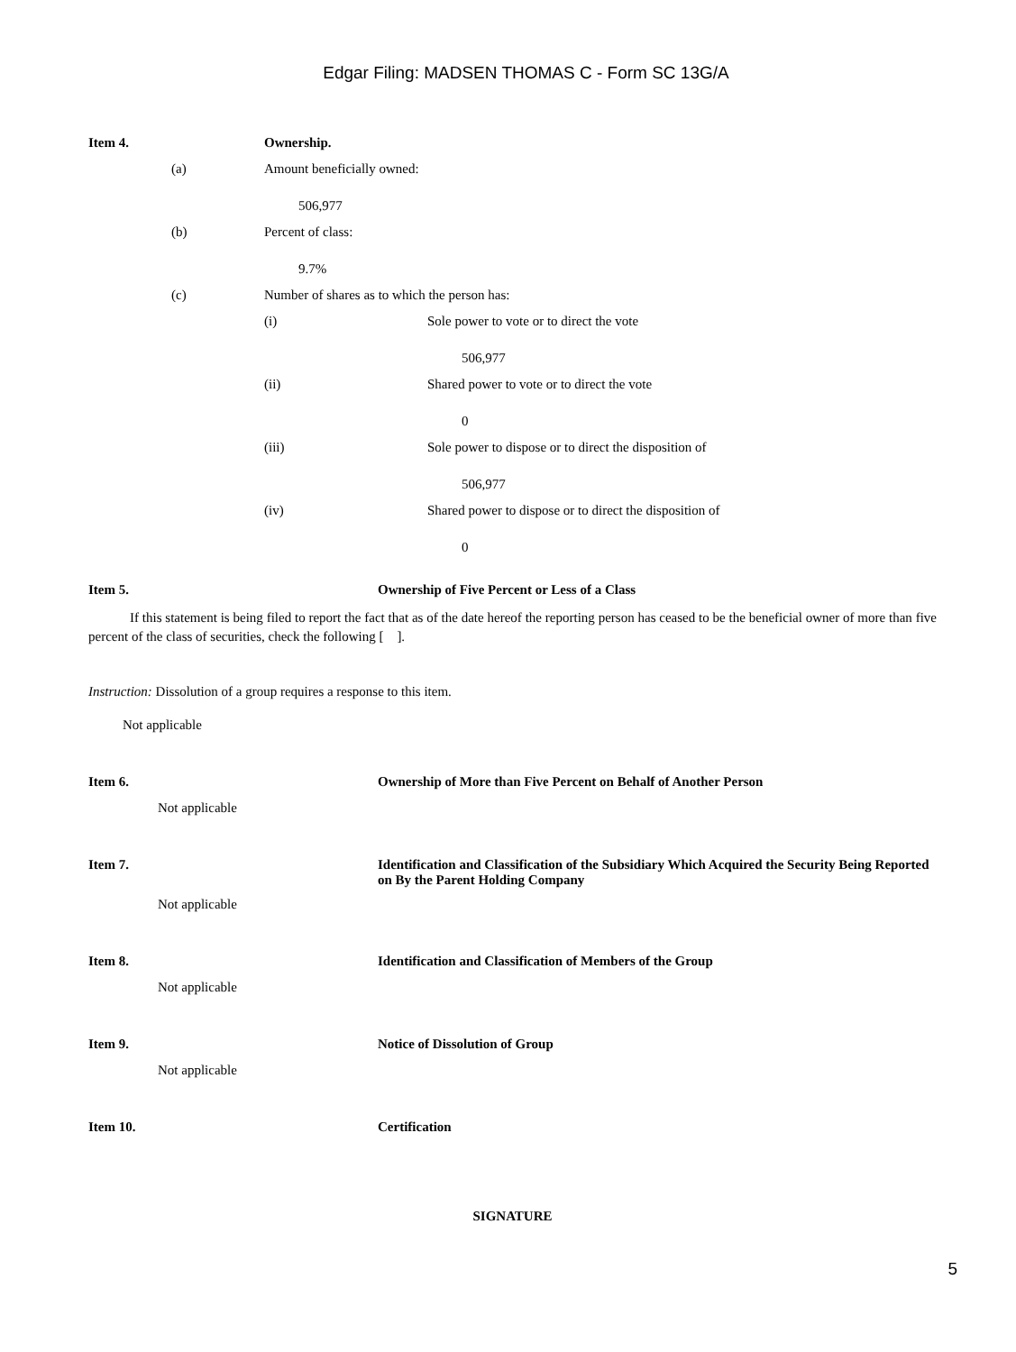Edgar Filing: MADSEN THOMAS C - Form SC 13G/A
Item 4. Ownership.
(a) Amount beneficially owned:
506,977
(b) Percent of class:
9.7%
(c) Number of shares as to which the person has:
(i) Sole power to vote or to direct the vote
506,977
(ii) Shared power to vote or to direct the vote
0
(iii) Sole power to dispose or to direct the disposition of
506,977
(iv) Shared power to dispose or to direct the disposition of
0
Item 5. Ownership of Five Percent or Less of a Class
If this statement is being filed to report the fact that as of the date hereof the reporting person has ceased to be the beneficial owner of more than five percent of the class of securities, check the following [ ].
Instruction: Dissolution of a group requires a response to this item.
Not applicable
Item 6. Ownership of More than Five Percent on Behalf of Another Person
Not applicable
Item 7. Identification and Classification of the Subsidiary Which Acquired the Security Being Reported on By the Parent Holding Company
Not applicable
Item 8. Identification and Classification of Members of the Group
Not applicable
Item 9. Notice of Dissolution of Group
Not applicable
Item 10. Certification
SIGNATURE
5